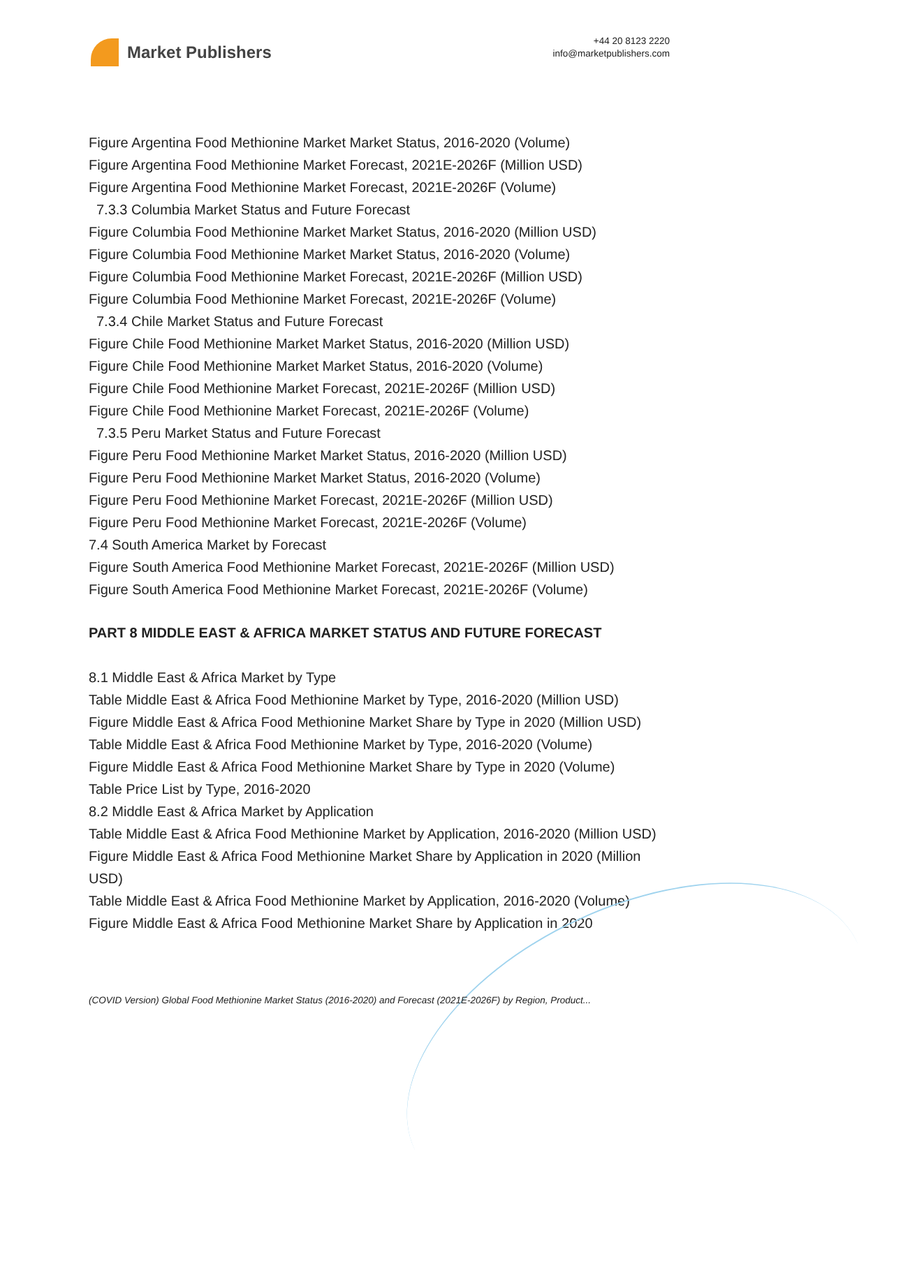Market Publishers
+44 20 8123 2220
info@marketpublishers.com
Figure Argentina Food Methionine Market Market Status, 2016-2020 (Volume)
Figure Argentina Food Methionine Market Forecast, 2021E-2026F (Million USD)
Figure Argentina Food Methionine Market Forecast, 2021E-2026F (Volume)
7.3.3 Columbia Market Status and Future Forecast
Figure Columbia Food Methionine Market Market Status, 2016-2020 (Million USD)
Figure Columbia Food Methionine Market Market Status, 2016-2020 (Volume)
Figure Columbia Food Methionine Market Forecast, 2021E-2026F (Million USD)
Figure Columbia Food Methionine Market Forecast, 2021E-2026F (Volume)
7.3.4 Chile Market Status and Future Forecast
Figure Chile Food Methionine Market Market Status, 2016-2020 (Million USD)
Figure Chile Food Methionine Market Market Status, 2016-2020 (Volume)
Figure Chile Food Methionine Market Forecast, 2021E-2026F (Million USD)
Figure Chile Food Methionine Market Forecast, 2021E-2026F (Volume)
7.3.5 Peru Market Status and Future Forecast
Figure Peru Food Methionine Market Market Status, 2016-2020 (Million USD)
Figure Peru Food Methionine Market Market Status, 2016-2020 (Volume)
Figure Peru Food Methionine Market Forecast, 2021E-2026F (Million USD)
Figure Peru Food Methionine Market Forecast, 2021E-2026F (Volume)
7.4 South America Market by Forecast
Figure South America Food Methionine Market Forecast, 2021E-2026F (Million USD)
Figure South America Food Methionine Market Forecast, 2021E-2026F (Volume)
PART 8 MIDDLE EAST & AFRICA MARKET STATUS AND FUTURE FORECAST
8.1 Middle East & Africa Market by Type
Table Middle East & Africa Food Methionine Market by Type, 2016-2020 (Million USD)
Figure Middle East & Africa Food Methionine Market Share by Type in 2020 (Million USD)
Table Middle East & Africa Food Methionine Market by Type, 2016-2020 (Volume)
Figure Middle East & Africa Food Methionine Market Share by Type in 2020 (Volume)
Table Price List by Type, 2016-2020
8.2 Middle East & Africa Market by Application
Table Middle East & Africa Food Methionine Market by Application, 2016-2020 (Million USD)
Figure Middle East & Africa Food Methionine Market Share by Application in 2020 (Million USD)
Table Middle East & Africa Food Methionine Market by Application, 2016-2020 (Volume)
Figure Middle East & Africa Food Methionine Market Share by Application in 2020
(COVID Version) Global Food Methionine Market Status (2016-2020) and Forecast (2021E-2026F) by Region, Product...